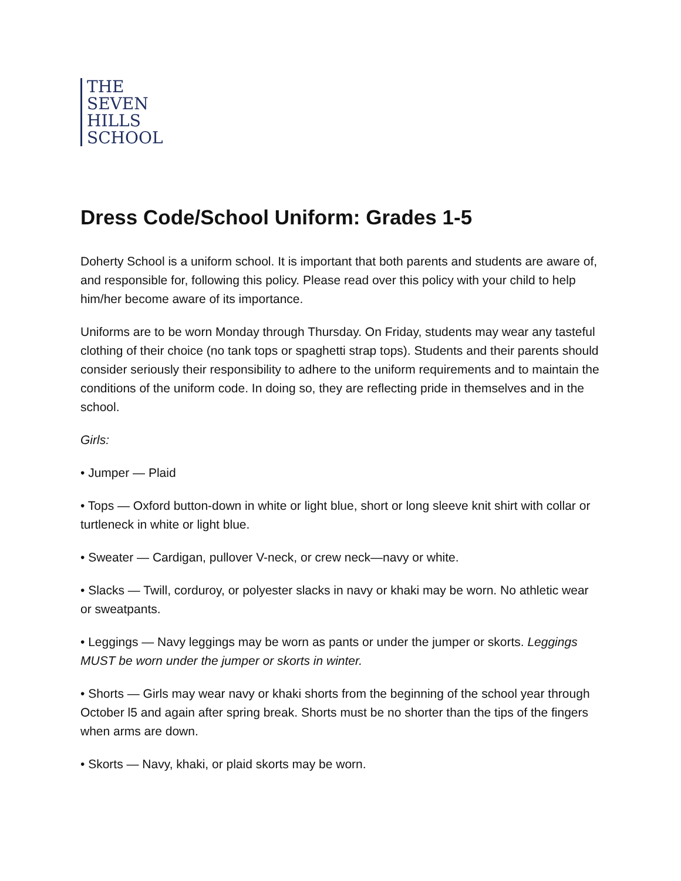THE
SEVEN
HILLS
SCHOOL
Dress Code/School Uniform: Grades 1-5
Doherty School is a uniform school. It is important that both parents and students are aware of, and responsible for, following this policy. Please read over this policy with your child to help him/her become aware of its importance.
Uniforms are to be worn Monday through Thursday. On Friday, students may wear any tasteful clothing of their choice (no tank tops or spaghetti strap tops). Students and their parents should consider seriously their responsibility to adhere to the uniform requirements and to maintain the conditions of the uniform code. In doing so, they are reflecting pride in themselves and in the school.
Girls:
• Jumper — Plaid
• Tops — Oxford button-down in white or light blue, short or long sleeve knit shirt with collar or turtleneck in white or light blue.
• Sweater — Cardigan, pullover V-neck, or crew neck—navy or white.
• Slacks — Twill, corduroy, or polyester slacks in navy or khaki may be worn. No athletic wear or sweatpants.
• Leggings — Navy leggings may be worn as pants or under the jumper or skorts. Leggings MUST be worn under the jumper or skorts in winter.
• Shorts — Girls may wear navy or khaki shorts from the beginning of the school year through October l5 and again after spring break. Shorts must be no shorter than the tips of the fingers when arms are down.
• Skorts — Navy, khaki, or plaid skorts may be worn.